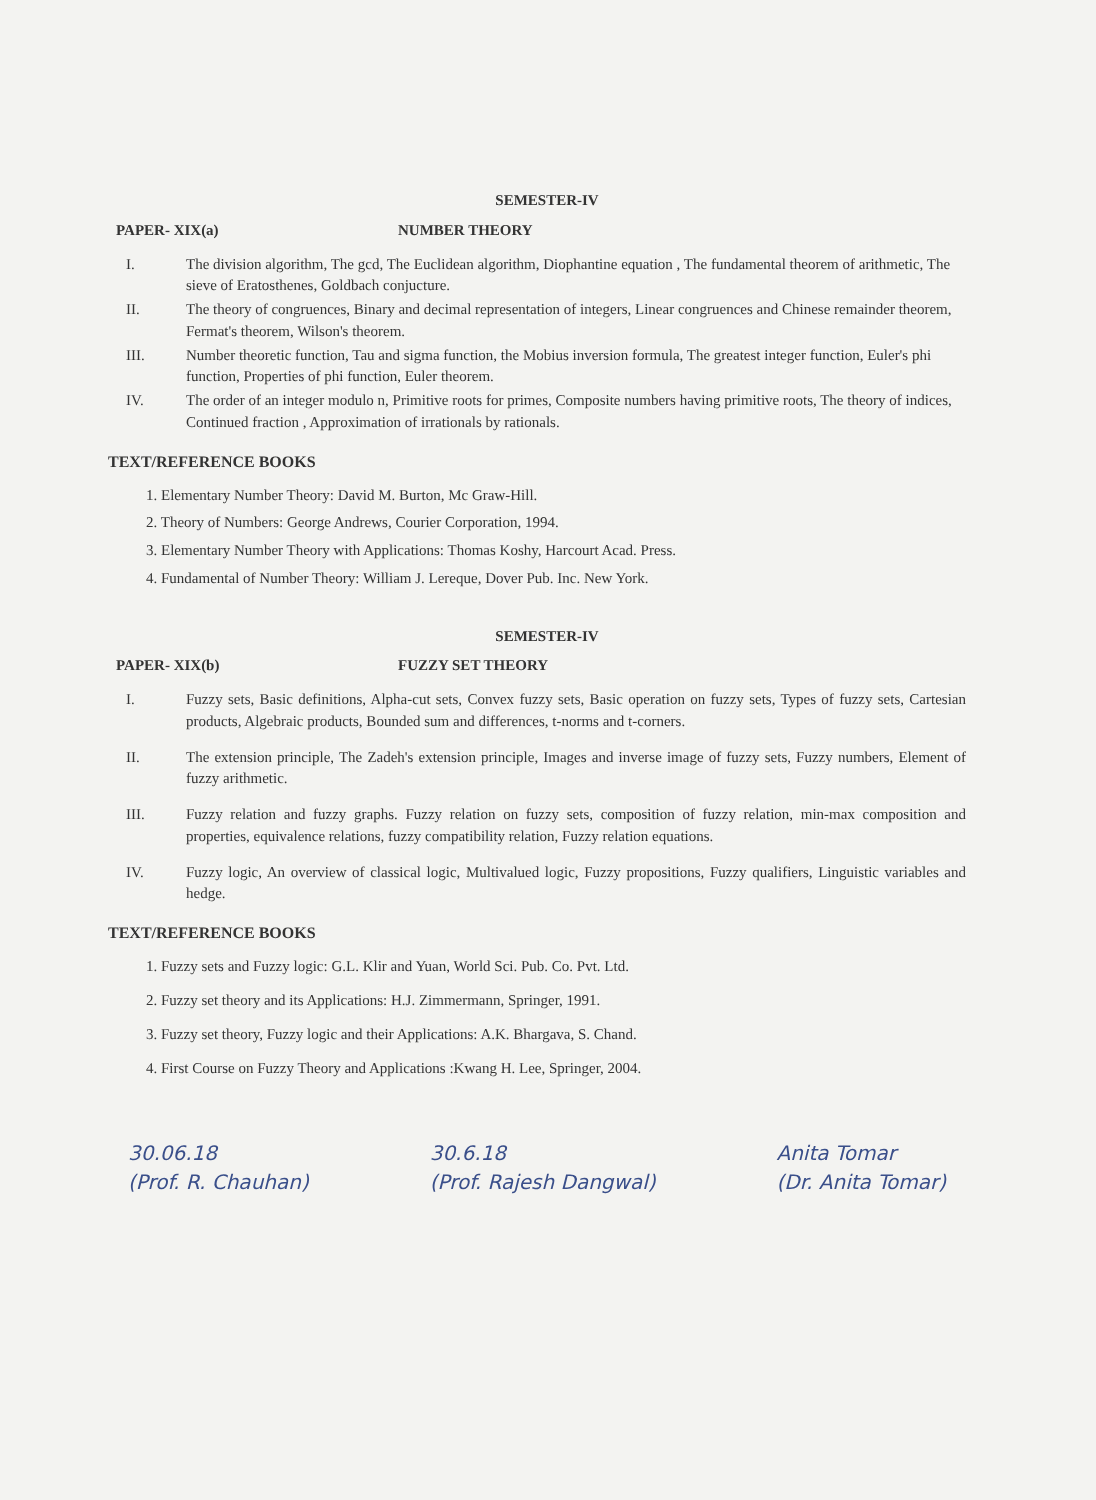SEMESTER-IV
PAPER- XIX(a) NUMBER THEORY
I. The division algorithm, The gcd, The Euclidean algorithm, Diophantine equation , The fundamental theorem of arithmetic, The sieve of Eratosthenes, Goldbach conjucture.
II. The theory of congruences, Binary and decimal representation of integers, Linear congruences and Chinese remainder theorem, Fermat's theorem, Wilson's theorem.
III. Number theoretic function, Tau and sigma function, the Mobius inversion formula, The greatest integer function, Euler's phi function, Properties of phi function, Euler theorem.
IV. The order of an integer modulo n, Primitive roots for primes, Composite numbers having primitive roots, The theory of indices, Continued fraction , Approximation of irrationals by rationals.
TEXT/REFERENCE BOOKS
1. Elementary Number Theory: David M. Burton, Mc Graw-Hill.
2. Theory of Numbers: George Andrews, Courier Corporation, 1994.
3. Elementary Number Theory with Applications: Thomas Koshy, Harcourt Acad. Press.
4. Fundamental of Number Theory: William J. Lereque, Dover Pub. Inc. New York.
SEMESTER-IV
PAPER- XIX(b) FUZZY SET THEORY
I. Fuzzy sets, Basic definitions, Alpha-cut sets, Convex fuzzy sets, Basic operation on fuzzy sets, Types of fuzzy sets, Cartesian products, Algebraic products, Bounded sum and differences, t-norms and t-corners.
II. The extension principle, The Zadeh's extension principle, Images and inverse image of fuzzy sets, Fuzzy numbers, Element of fuzzy arithmetic.
III. Fuzzy relation and fuzzy graphs. Fuzzy relation on fuzzy sets, composition of fuzzy relation, min-max composition and properties, equivalence relations, fuzzy compatibility relation, Fuzzy relation equations.
IV. Fuzzy logic, An overview of classical logic, Multivalued logic, Fuzzy propositions, Fuzzy qualifiers, Linguistic variables and hedge.
TEXT/REFERENCE BOOKS
1. Fuzzy sets and Fuzzy logic: G.L. Klir and Yuan, World Sci. Pub. Co. Pvt. Ltd.
2. Fuzzy set theory and its Applications: H.J. Zimmermann, Springer, 1991.
3. Fuzzy set theory, Fuzzy logic and their Applications: A.K. Bhargava, S. Chand.
4. First Course on Fuzzy Theory and Applications :Kwang H. Lee, Springer, 2004.
30.06.18
(Prof. R. Chauhan)
30.6.18
(Prof. Rajesh Dangwal)
Anita Tomar
(Dr. Anita Tomar)